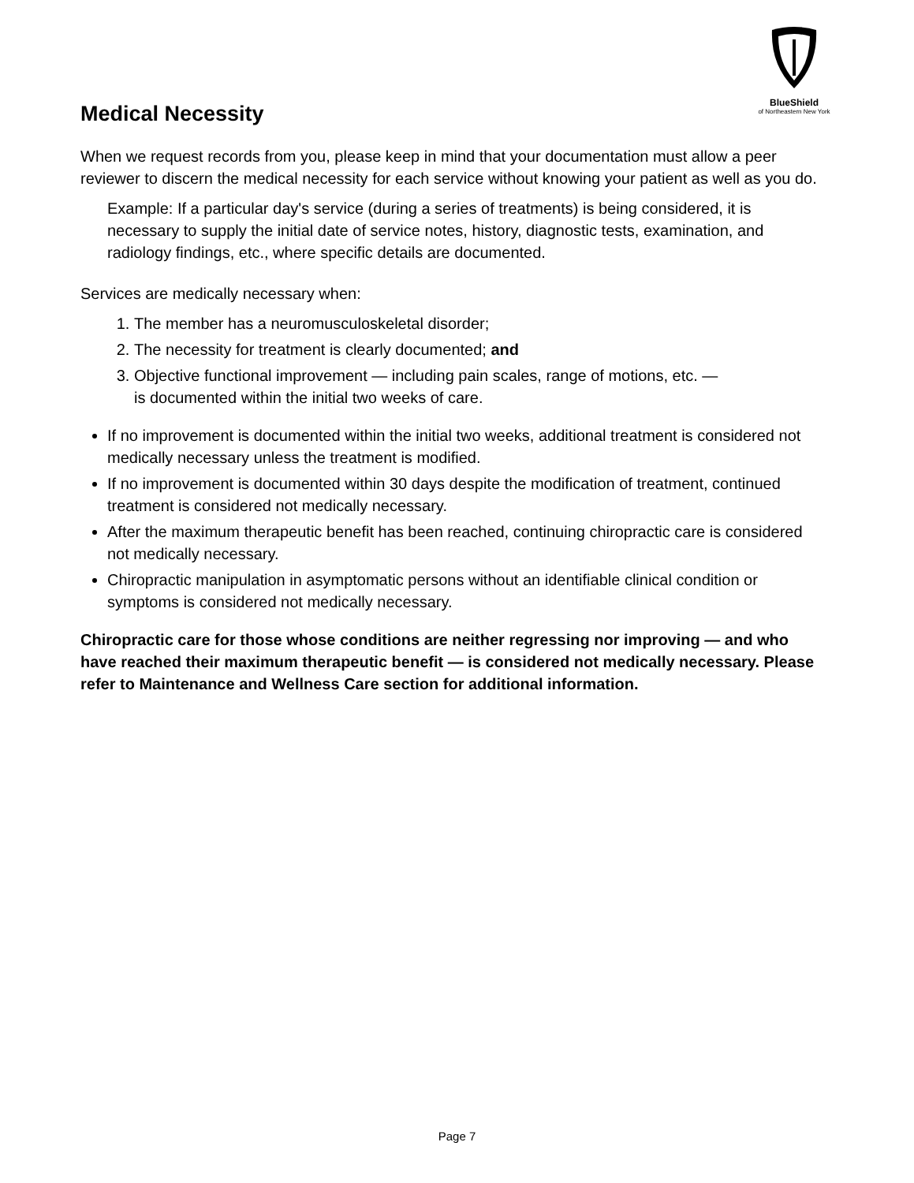BlueShield
of Northeastern New York
Medical Necessity
When we request records from you, please keep in mind that your documentation must allow a peer reviewer to discern the medical necessity for each service without knowing your patient as well as you do.
Example: If a particular day's service (during a series of treatments) is being considered, it is necessary to supply the initial date of service notes, history, diagnostic tests, examination, and radiology findings, etc., where specific details are documented.
Services are medically necessary when:
1. The member has a neuromusculoskeletal disorder;
2. The necessity for treatment is clearly documented; and
3. Objective functional improvement — including pain scales, range of motions, etc. —
is documented within the initial two weeks of care.
If no improvement is documented within the initial two weeks, additional treatment is considered not medically necessary unless the treatment is modified.
If no improvement is documented within 30 days despite the modification of treatment, continued treatment is considered not medically necessary.
After the maximum therapeutic benefit has been reached, continuing chiropractic care is considered not medically necessary.
Chiropractic manipulation in asymptomatic persons without an identifiable clinical condition or symptoms is considered not medically necessary.
Chiropractic care for those whose conditions are neither regressing nor improving — and who have reached their maximum therapeutic benefit — is considered not medically necessary. Please refer to Maintenance and Wellness Care section for additional information.
Page 7